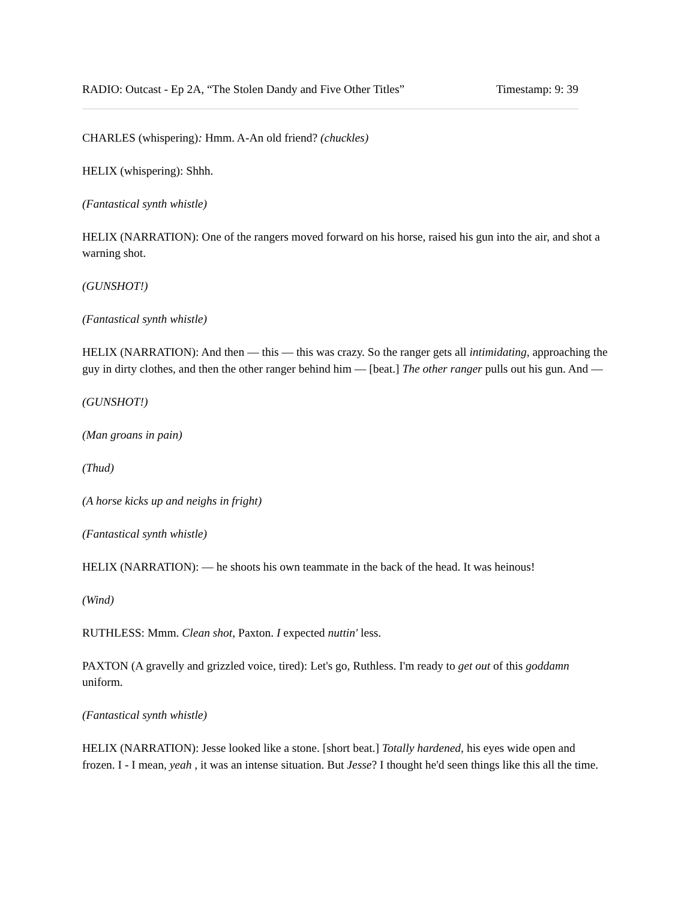RADIO: Outcast - Ep 2A, “The Stolen Dandy and Five Other Titles” Timestamp: 9: 39
CHARLES (whispering): Hmm. A-An old friend? (chuckles)
HELIX (whispering): Shhh.
(Fantastical synth whistle)
HELIX (NARRATION): One of the rangers moved forward on his horse, raised his gun into the air, and shot a warning shot.
(GUNSHOT!)
(Fantastical synth whistle)
HELIX (NARRATION): And then — this — this was crazy. So the ranger gets all intimidating, approaching the guy in dirty clothes, and then the other ranger behind him — [beat.] The other ranger pulls out his gun. And —
(GUNSHOT!)
(Man groans in pain)
(Thud)
(A horse kicks up and neighs in fright)
(Fantastical synth whistle)
HELIX (NARRATION): — he shoots his own teammate in the back of the head. It was heinous!
(Wind)
RUTHLESS: Mmm. Clean shot, Paxton. I expected nuttin' less.
PAXTON (A gravelly and grizzled voice, tired): Let's go, Ruthless. I'm ready to get out of this goddamn uniform.
(Fantastical synth whistle)
HELIX (NARRATION): Jesse looked like a stone. [short beat.] Totally hardened, his eyes wide open and frozen. I - I mean, yeah , it was an intense situation. But Jesse? I thought he'd seen things like this all the time.